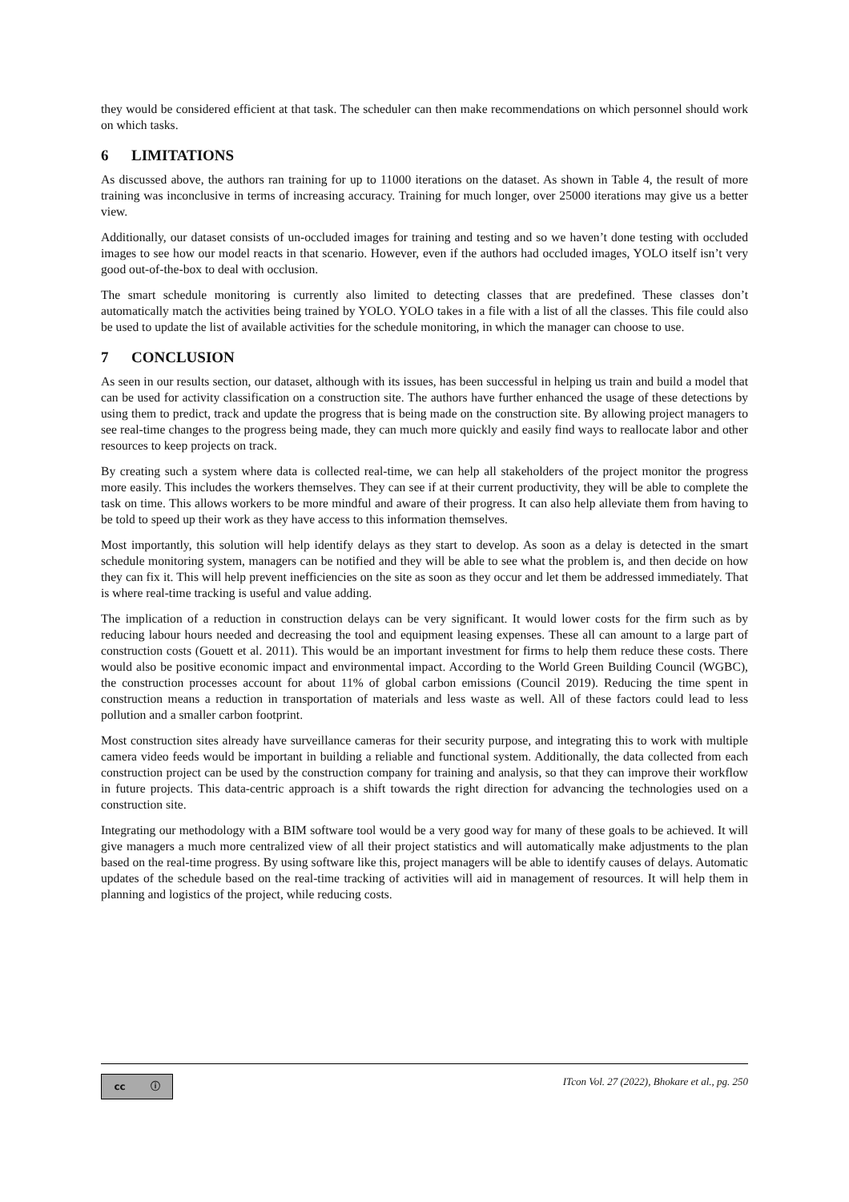they would be considered efficient at that task. The scheduler can then make recommendations on which personnel should work on which tasks.
6 LIMITATIONS
As discussed above, the authors ran training for up to 11000 iterations on the dataset. As shown in Table 4, the result of more training was inconclusive in terms of increasing accuracy. Training for much longer, over 25000 iterations may give us a better view.
Additionally, our dataset consists of un-occluded images for training and testing and so we haven’t done testing with occluded images to see how our model reacts in that scenario. However, even if the authors had occluded images, YOLO itself isn’t very good out-of-the-box to deal with occlusion.
The smart schedule monitoring is currently also limited to detecting classes that are predefined. These classes don’t automatically match the activities being trained by YOLO. YOLO takes in a file with a list of all the classes. This file could also be used to update the list of available activities for the schedule monitoring, in which the manager can choose to use.
7 CONCLUSION
As seen in our results section, our dataset, although with its issues, has been successful in helping us train and build a model that can be used for activity classification on a construction site. The authors have further enhanced the usage of these detections by using them to predict, track and update the progress that is being made on the construction site. By allowing project managers to see real-time changes to the progress being made, they can much more quickly and easily find ways to reallocate labor and other resources to keep projects on track.
By creating such a system where data is collected real-time, we can help all stakeholders of the project monitor the progress more easily. This includes the workers themselves. They can see if at their current productivity, they will be able to complete the task on time. This allows workers to be more mindful and aware of their progress. It can also help alleviate them from having to be told to speed up their work as they have access to this information themselves.
Most importantly, this solution will help identify delays as they start to develop. As soon as a delay is detected in the smart schedule monitoring system, managers can be notified and they will be able to see what the problem is, and then decide on how they can fix it. This will help prevent inefficiencies on the site as soon as they occur and let them be addressed immediately. That is where real-time tracking is useful and value adding.
The implication of a reduction in construction delays can be very significant. It would lower costs for the firm such as by reducing labour hours needed and decreasing the tool and equipment leasing expenses. These all can amount to a large part of construction costs (Gouett et al. 2011). This would be an important investment for firms to help them reduce these costs. There would also be positive economic impact and environmental impact. According to the World Green Building Council (WGBC), the construction processes account for about 11% of global carbon emissions (Council 2019). Reducing the time spent in construction means a reduction in transportation of materials and less waste as well. All of these factors could lead to less pollution and a smaller carbon footprint.
Most construction sites already have surveillance cameras for their security purpose, and integrating this to work with multiple camera video feeds would be important in building a reliable and functional system. Additionally, the data collected from each construction project can be used by the construction company for training and analysis, so that they can improve their workflow in future projects. This data-centric approach is a shift towards the right direction for advancing the technologies used on a construction site.
Integrating our methodology with a BIM software tool would be a very good way for many of these goals to be achieved. It will give managers a much more centralized view of all their project statistics and will automatically make adjustments to the plan based on the real-time progress. By using software like this, project managers will be able to identify causes of delays. Automatic updates of the schedule based on the real-time tracking of activities will aid in management of resources. It will help them in planning and logistics of the project, while reducing costs.
cc ⓘ
ITcon Vol. 27 (2022), Bhokare et al., pg. 250